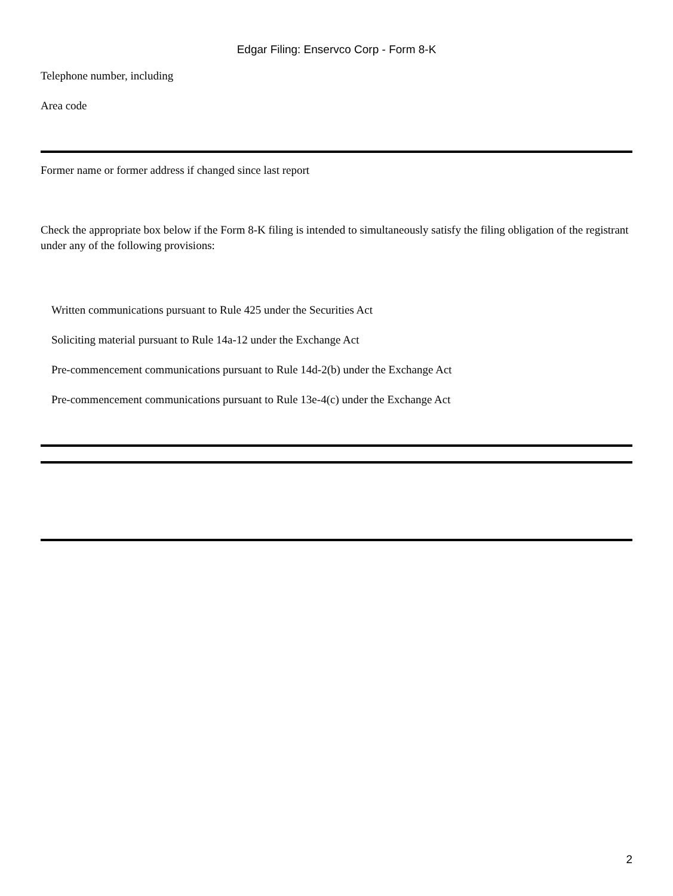Edgar Filing: Enservco Corp - Form 8-K
Telephone number, including
Area code
Former name or former address if changed since last report
Check the appropriate box below if the Form 8-K filing is intended to simultaneously satisfy the filing obligation of the registrant under any of the following provisions:
Written communications pursuant to Rule 425 under the Securities Act
Soliciting material pursuant to Rule 14a-12 under the Exchange Act
Pre-commencement communications pursuant to Rule 14d-2(b) under the Exchange Act
Pre-commencement communications pursuant to Rule 13e-4(c) under the Exchange Act
2